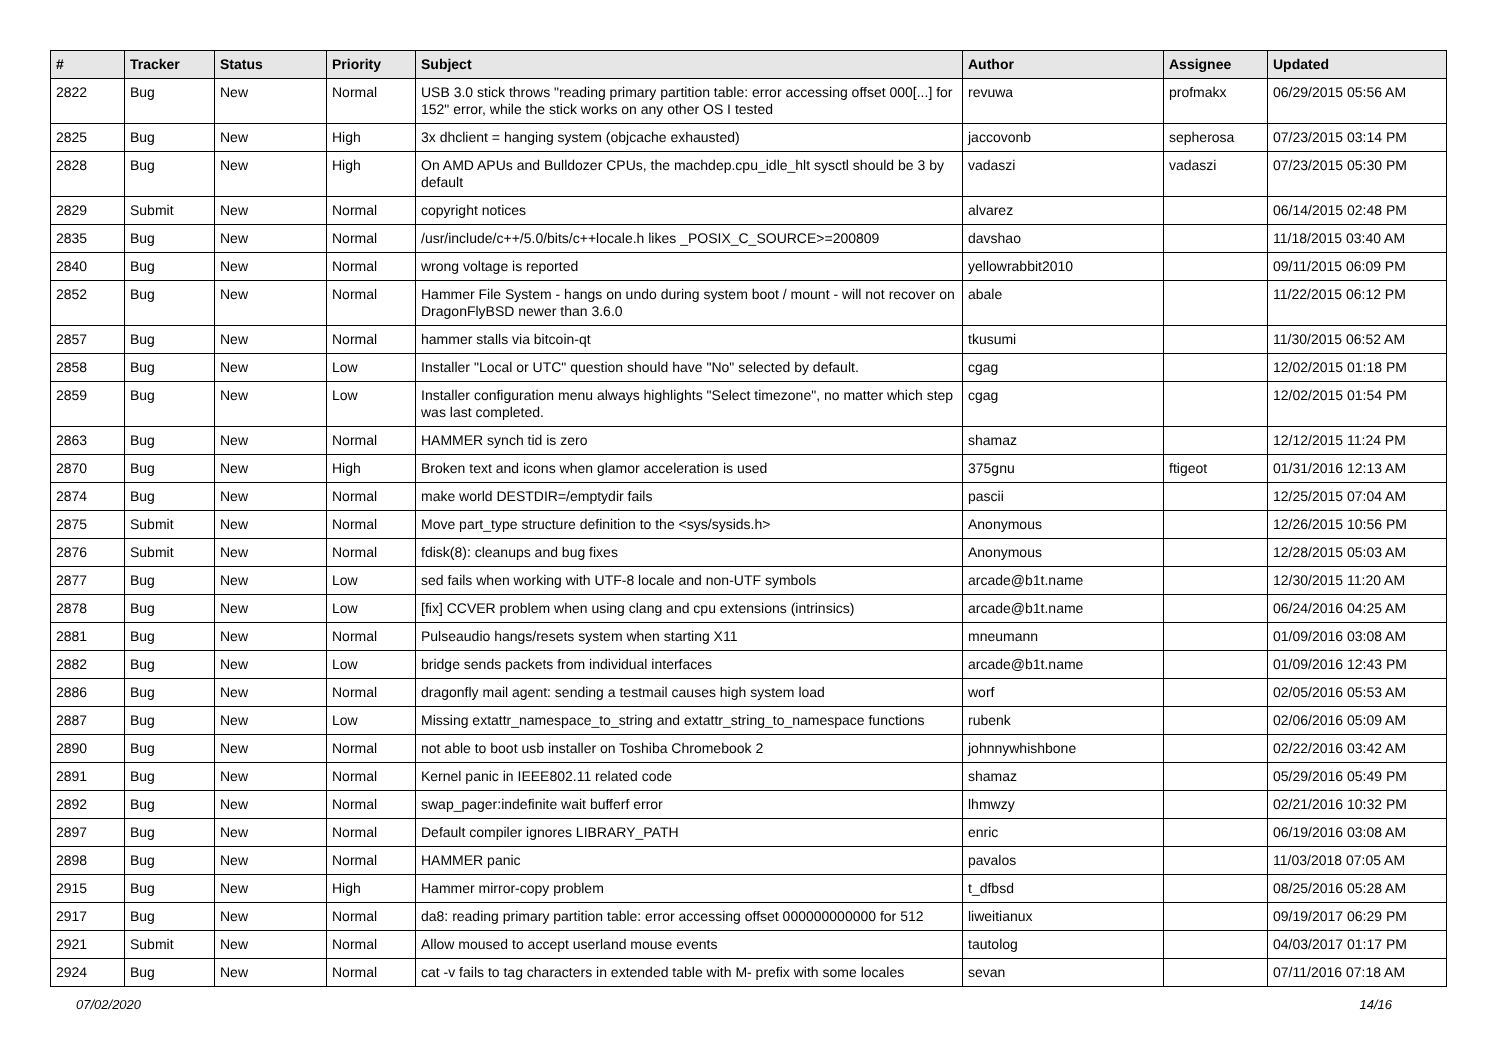| # | Tracker | Status | Priority | Subject | Author | Assignee | Updated |
| --- | --- | --- | --- | --- | --- | --- | --- |
| 2822 | Bug | New | Normal | USB 3.0 stick throws "reading primary partition table: error accessing offset 000[...] for 152" error, while the stick works on any other OS I tested | revuwa | profmakx | 06/29/2015 05:56 AM |
| 2825 | Bug | New | High | 3x dhclient = hanging system (objcache exhausted) | jaccovonb | sepherosa | 07/23/2015 03:14 PM |
| 2828 | Bug | New | High | On AMD APUs and Bulldozer CPUs, the machdep.cpu_idle_hlt sysctl should be 3 by default | vadaszi | vadaszi | 07/23/2015 05:30 PM |
| 2829 | Submit | New | Normal | copyright notices | alvarez | | 06/14/2015 02:48 PM |
| 2835 | Bug | New | Normal | /usr/include/c++/5.0/bits/c++locale.h likes _POSIX_C_SOURCE>=200809 | davshao | | 11/18/2015 03:40 AM |
| 2840 | Bug | New | Normal | wrong voltage is reported | yellowrabbit2010 | | 09/11/2015 06:09 PM |
| 2852 | Bug | New | Normal | Hammer File System - hangs on undo during system boot / mount - will not recover on DragonFlyBSD newer than 3.6.0 | abale | | 11/22/2015 06:12 PM |
| 2857 | Bug | New | Normal | hammer stalls via bitcoin-qt | tkusumi | | 11/30/2015 06:52 AM |
| 2858 | Bug | New | Low | Installer "Local or UTC" question should have "No" selected by default. | cgag | | 12/02/2015 01:18 PM |
| 2859 | Bug | New | Low | Installer configuration menu always highlights "Select timezone", no matter which step was last completed. | cgag | | 12/02/2015 01:54 PM |
| 2863 | Bug | New | Normal | HAMMER synch tid is zero | shamaz | | 12/12/2015 11:24 PM |
| 2870 | Bug | New | High | Broken text and icons when glamor acceleration is used | 375gnu | ftigeot | 01/31/2016 12:13 AM |
| 2874 | Bug | New | Normal | make world DESTDIR=/emptydir fails | pascii | | 12/25/2015 07:04 AM |
| 2875 | Submit | New | Normal | Move part_type structure definition to the <sys/sysids.h> | Anonymous | | 12/26/2015 10:56 PM |
| 2876 | Submit | New | Normal | fdisk(8): cleanups and bug fixes | Anonymous | | 12/28/2015 05:03 AM |
| 2877 | Bug | New | Low | sed fails when working with UTF-8 locale and non-UTF symbols | arcade@b1t.name | | 12/30/2015 11:20 AM |
| 2878 | Bug | New | Low | [fix] CCVER problem when using clang and cpu extensions (intrinsics) | arcade@b1t.name | | 06/24/2016 04:25 AM |
| 2881 | Bug | New | Normal | Pulseaudio hangs/resets system when starting X11 | mneumann | | 01/09/2016 03:08 AM |
| 2882 | Bug | New | Low | bridge sends packets from individual interfaces | arcade@b1t.name | | 01/09/2016 12:43 PM |
| 2886 | Bug | New | Normal | dragonfly mail agent: sending a testmail causes high system load | worf | | 02/05/2016 05:53 AM |
| 2887 | Bug | New | Low | Missing extattr_namespace_to_string and extattr_string_to_namespace functions | rubenk | | 02/06/2016 05:09 AM |
| 2890 | Bug | New | Normal | not able to boot usb installer on Toshiba Chromebook 2 | johnnywhishbone | | 02/22/2016 03:42 AM |
| 2891 | Bug | New | Normal | Kernel panic in IEEE802.11 related code | shamaz | | 05/29/2016 05:49 PM |
| 2892 | Bug | New | Normal | swap_pager:indefinite wait bufferf error | lhmwzy | | 02/21/2016 10:32 PM |
| 2897 | Bug | New | Normal | Default compiler ignores LIBRARY_PATH | enric | | 06/19/2016 03:08 AM |
| 2898 | Bug | New | Normal | HAMMER panic | pavalos | | 11/03/2018 07:05 AM |
| 2915 | Bug | New | High | Hammer mirror-copy problem | t_dfbsd | | 08/25/2016 05:28 AM |
| 2917 | Bug | New | Normal | da8: reading primary partition table: error accessing offset 000000000000 for 512 | liweitianux | | 09/19/2017 06:29 PM |
| 2921 | Submit | New | Normal | Allow moused to accept userland mouse events | tautolog | | 04/03/2017 01:17 PM |
| 2924 | Bug | New | Normal | cat -v fails to tag characters in extended table with M- prefix with some locales | sevan | | 07/11/2016 07:18 AM |
07/02/2020 14/16